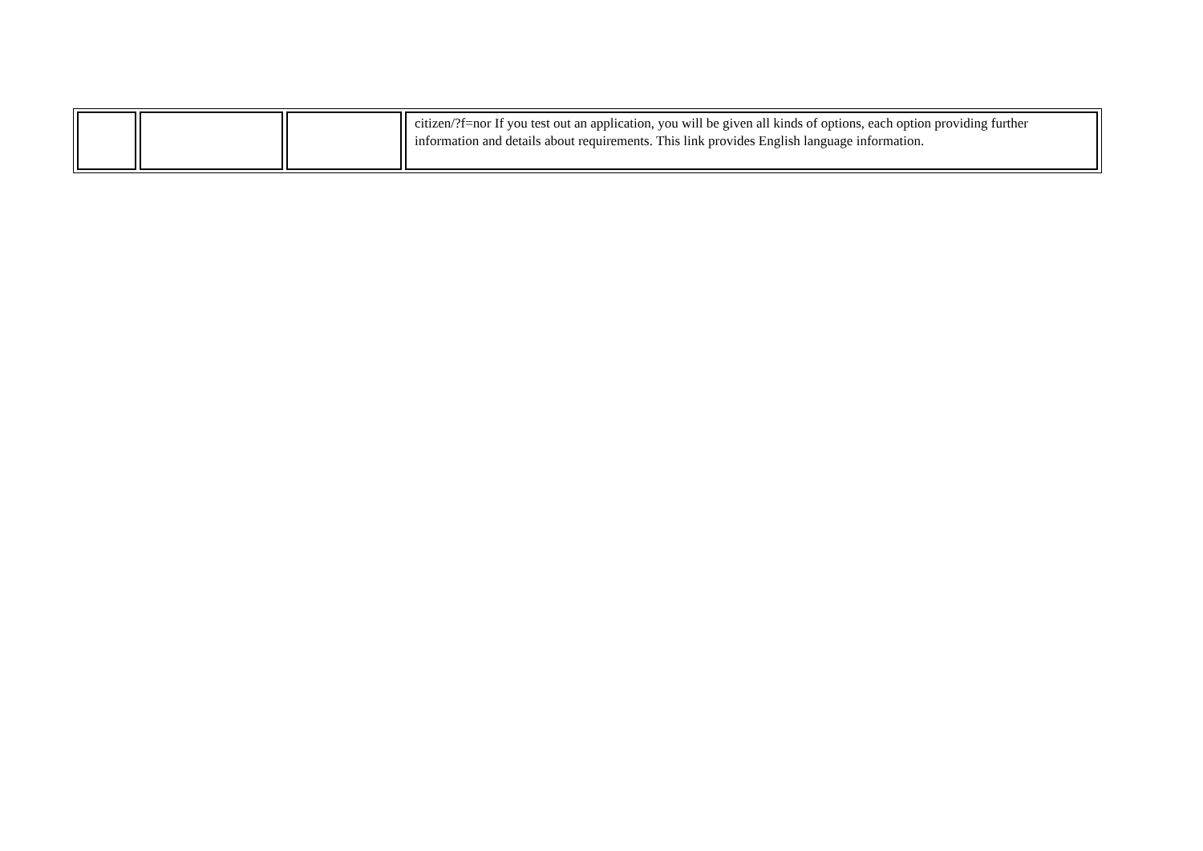| | | | citizen/?f=nor If you test out an application, you will be given all kinds of options, each option providing further information and details about requirements. This link provides English language information. |